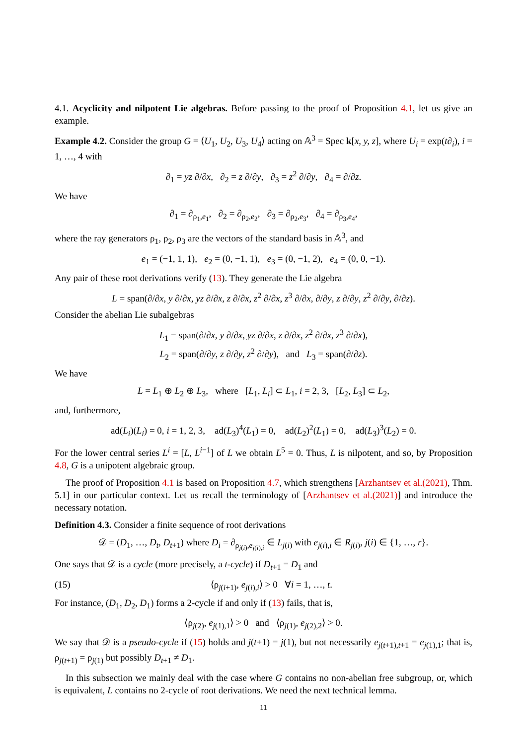4.1. Acyclicity and nilpotent Lie algebras. Before passing to the proof of Proposition 4.1, let us give an example.
Example 4.2. Consider the group G = ⟨U<sub>1</sub>, U<sub>2</sub>, U<sub>3</sub>, U<sub>4</sub>⟩ acting on 𝔸<sup>3</sup> = Spec k[x, y, z], where U<sub>i</sub> = exp(t∂<sub>i</sub>), i = 1, …, 4 with
∂<sub>1</sub> = yz ∂/∂x, ∂<sub>2</sub> = z ∂/∂y, ∂<sub>3</sub> = z<sup>2</sup> ∂/∂y, ∂<sub>4</sub> = ∂/∂z.
We have
∂<sub>1</sub> = ∂<sub>ρ<sub>1</sub>,e<sub>1</sub></sub>, ∂<sub>2</sub> = ∂<sub>ρ<sub>2</sub>,e<sub>2</sub></sub>, ∂<sub>3</sub> = ∂<sub>ρ<sub>2</sub>,e<sub>3</sub></sub>, ∂<sub>4</sub> = ∂<sub>ρ<sub>3</sub>,e<sub>4</sub></sub>,
where the ray generators ρ<sub>1</sub>, ρ<sub>2</sub>, ρ<sub>3</sub> are the vectors of the standard basis in 𝔸<sup>3</sup>, and
e<sub>1</sub> = (−1, 1, 1), e<sub>2</sub> = (0, −1, 1), e<sub>3</sub> = (0, −1, 2), e<sub>4</sub> = (0, 0, −1).
Any pair of these root derivations verify (13). They generate the Lie algebra
L = span(∂/∂x, y ∂/∂x, yz ∂/∂x, z ∂/∂x, z<sup>2</sup> ∂/∂x, z<sup>3</sup> ∂/∂x, ∂/∂y, z ∂/∂y, z<sup>2</sup> ∂/∂y, ∂/∂z).
Consider the abelian Lie subalgebras
L<sub>1</sub> = span(∂/∂x, y ∂/∂x, yz ∂/∂x, z ∂/∂x, z<sup>2</sup> ∂/∂x, z<sup>3</sup> ∂/∂x),
L<sub>2</sub> = span(∂/∂y, z ∂/∂y, z<sup>2</sup> ∂/∂y), and L<sub>3</sub> = span(∂/∂z).
We have
L = L<sub>1</sub> ⊕ L<sub>2</sub> ⊕ L<sub>3</sub>, where [L<sub>1</sub>, L<sub>i</sub>] ⊂ L<sub>1</sub>, i = 2, 3, [L<sub>2</sub>, L<sub>3</sub>] ⊂ L<sub>2</sub>,
and, furthermore,
ad(L<sub>i</sub>)(L<sub>i</sub>) = 0, i = 1, 2, 3, ad(L<sub>3</sub>)<sup>4</sup>(L<sub>1</sub>) = 0, ad(L<sub>2</sub>)<sup>2</sup>(L<sub>1</sub>) = 0, ad(L<sub>3</sub>)<sup>3</sup>(L<sub>2</sub>) = 0.
For the lower central series L<sup>i</sup> = [L, L<sup>i−1</sup>] of L we obtain L<sup>5</sup> = 0. Thus, L is nilpotent, and so, by Proposition 4.8, G is a unipotent algebraic group.
The proof of Proposition 4.1 is based on Proposition 4.7, which strengthens [Arzhantsev et al.(2021), Thm. 5.1] in our particular context. Let us recall the terminology of [Arzhantsev et al.(2021)] and introduce the necessary notation.
Definition 4.3. Consider a finite sequence of root derivations
𝒟 = (D<sub>1</sub>, …, D<sub>t</sub>, D<sub>t+1</sub>) where D<sub>i</sub> = ∂<sub>ρ<sub>j(i)</sub>,e<sub>j(i),i</sub></sub> ∈ L<sub>j(i)</sub> with e<sub>j(i),i</sub> ∈ R<sub>j(i)</sub>, j(i) ∈ {1, …, r}.
One says that 𝒟 is a cycle (more precisely, a t-cycle) if D<sub>t+1</sub> = D<sub>1</sub> and
(15) ⟨ρ<sub>j(i+1)</sub>, e<sub>j(i),i</sub>⟩ > 0 ∀i = 1, …, t.
For instance, (D<sub>1</sub>, D<sub>2</sub>, D<sub>1</sub>) forms a 2-cycle if and only if (13) fails, that is,
⟨ρ<sub>j(2)</sub>, e<sub>j(1),1</sub>⟩ > 0 and ⟨ρ<sub>j(1)</sub>, e<sub>j(2),2</sub>⟩ > 0.
We say that 𝒟 is a pseudo-cycle if (15) holds and j(t+1) = j(1), but not necessarily e<sub>j(t+1),t+1</sub> = e<sub>j(1),1</sub>; that is, ρ<sub>j(t+1)</sub> = ρ<sub>j(1)</sub> but possibly D<sub>t+1</sub> ≠ D<sub>1</sub>.
In this subsection we mainly deal with the case where G contains no non-abelian free subgroup, or, which is equivalent, L contains no 2-cycle of root derivations. We need the next technical lemma.
11